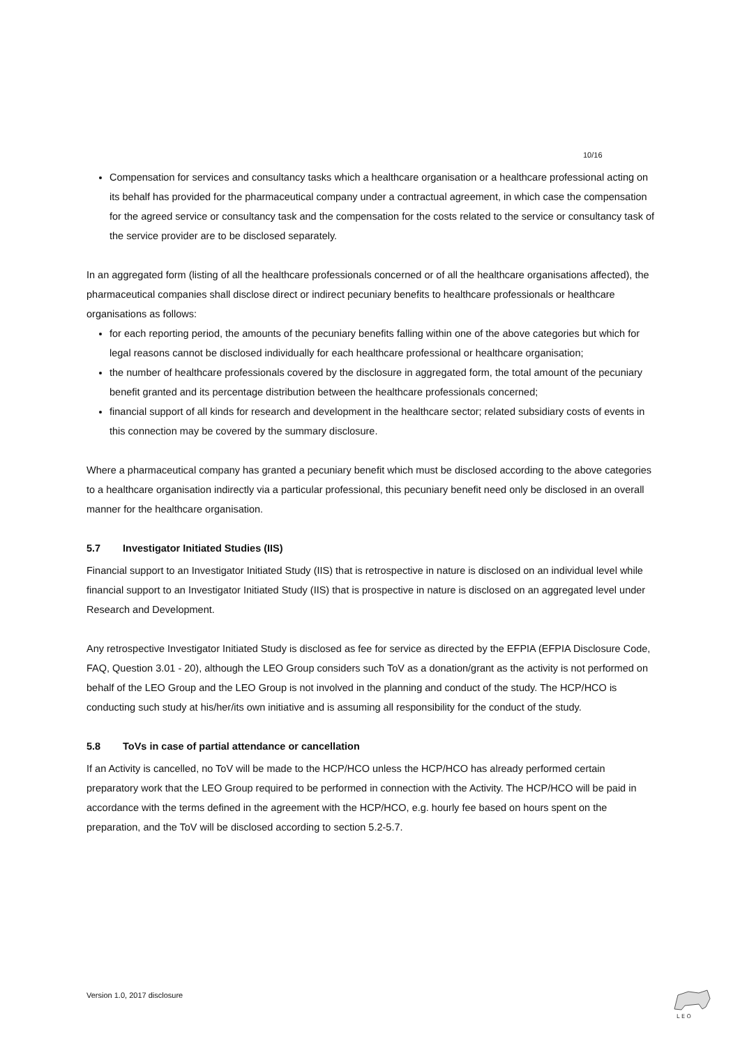10/16
Compensation for services and consultancy tasks which a healthcare organisation or a healthcare professional acting on its behalf has provided for the pharmaceutical company under a contractual agreement, in which case the compensation for the agreed service or consultancy task and the compensation for the costs related to the service or consultancy task of the service provider are to be disclosed separately.
In an aggregated form (listing of all the healthcare professionals concerned or of all the healthcare organisations affected), the pharmaceutical companies shall disclose direct or indirect pecuniary benefits to healthcare professionals or healthcare organisations as follows:
for each reporting period, the amounts of the pecuniary benefits falling within one of the above categories but which for legal reasons cannot be disclosed individually for each healthcare professional or healthcare organisation;
the number of healthcare professionals covered by the disclosure in aggregated form, the total amount of the pecuniary benefit granted and its percentage distribution between the healthcare professionals concerned;
financial support of all kinds for research and development in the healthcare sector; related subsidiary costs of events in this connection may be covered by the summary disclosure.
Where a pharmaceutical company has granted a pecuniary benefit which must be disclosed according to the above categories to a healthcare organisation indirectly via a particular professional, this pecuniary benefit need only be disclosed in an overall manner for the healthcare organisation.
5.7 Investigator Initiated Studies (IIS)
Financial support to an Investigator Initiated Study (IIS) that is retrospective in nature is disclosed on an individual level while financial support to an Investigator Initiated Study (IIS) that is prospective in nature is disclosed on an aggregated level under Research and Development.
Any retrospective Investigator Initiated Study is disclosed as fee for service as directed by the EFPIA (EFPIA Disclosure Code, FAQ, Question 3.01 - 20), although the LEO Group considers such ToV as a donation/grant as the activity is not performed on behalf of the LEO Group and the LEO Group is not involved in the planning and conduct of the study. The HCP/HCO is conducting such study at his/her/its own initiative and is assuming all responsibility for the conduct of the study.
5.8 ToVs in case of partial attendance or cancellation
If an Activity is cancelled, no ToV will be made to the HCP/HCO unless the HCP/HCO has already performed certain preparatory work that the LEO Group required to be performed in connection with the Activity. The HCP/HCO will be paid in accordance with the terms defined in the agreement with the HCP/HCO, e.g. hourly fee based on hours spent on the preparation, and the ToV will be disclosed according to section 5.2-5.7.
Version 1.0, 2017 disclosure
L E O